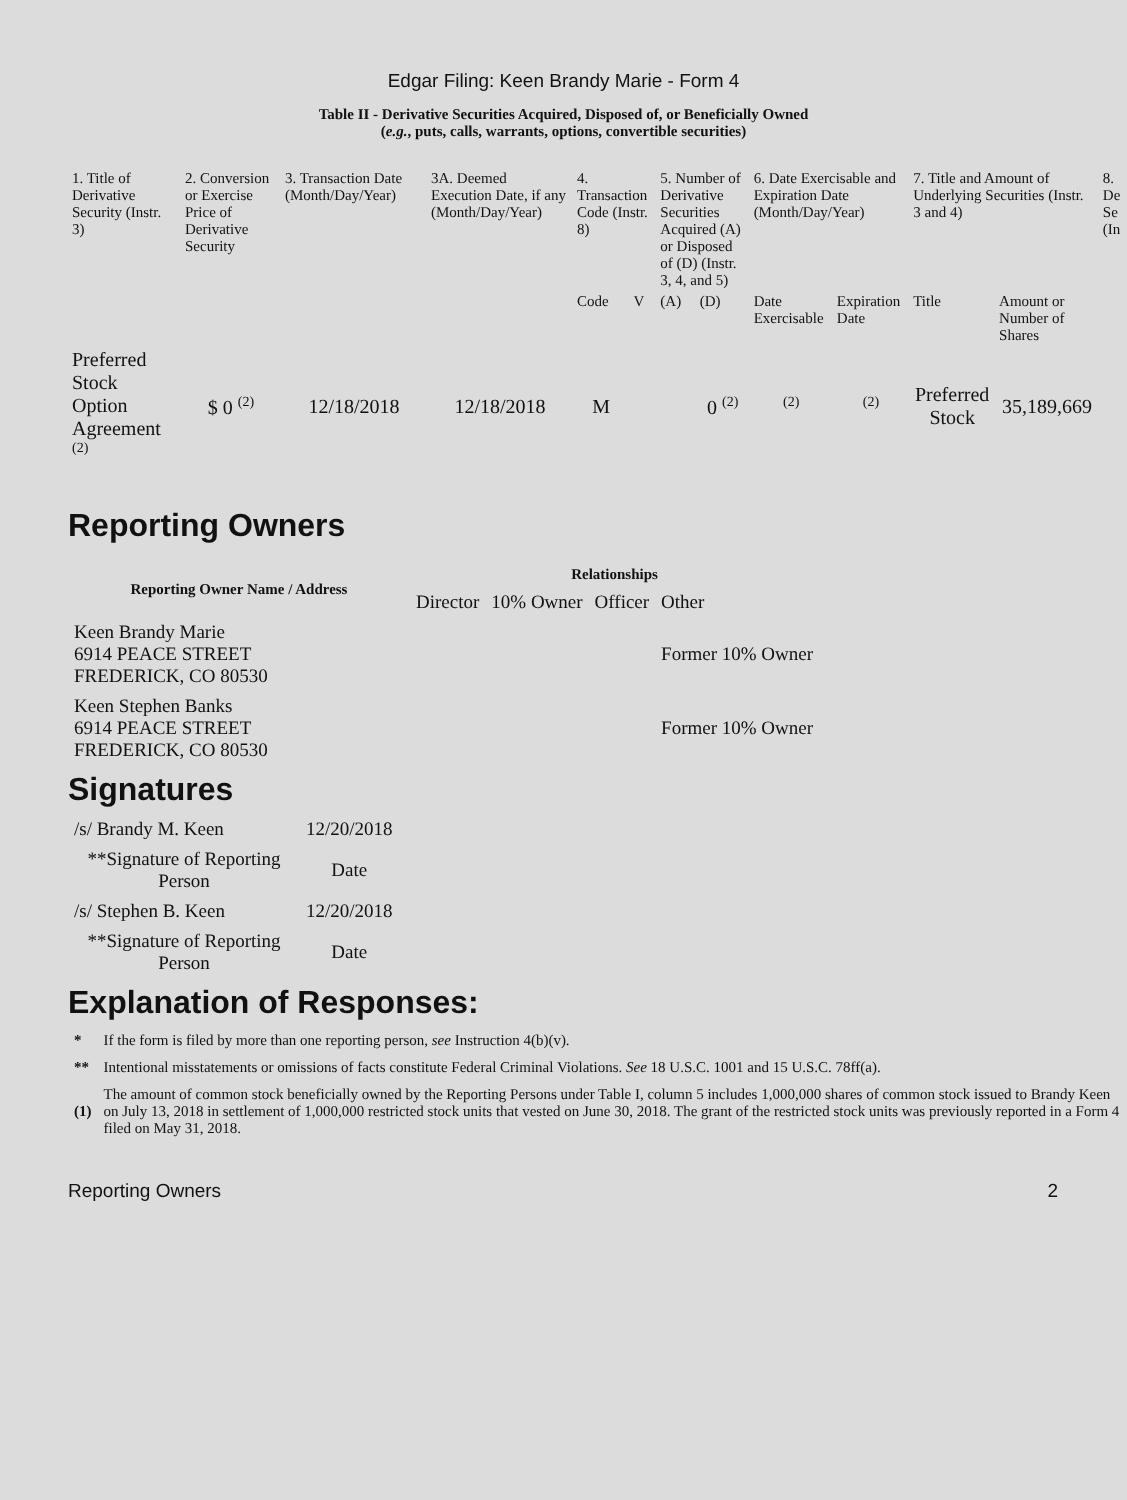Edgar Filing: Keen Brandy Marie - Form 4
Table II - Derivative Securities Acquired, Disposed of, or Beneficially Owned
(e.g., puts, calls, warrants, options, convertible securities)
| 1. Title of Derivative Security (Instr. 3) | 2. Conversion or Exercise Price of Derivative Security | 3. Transaction Date (Month/Day/Year) | 3A. Deemed Execution Date, if any (Month/Day/Year) | 4. Transaction Code (Instr. 8) | | 5. Number of Derivative Securities Acquired (A) or Disposed of (D) (Instr. 3, 4, and 5) | | 6. Date Exercisable and Expiration Date (Month/Day/Year) | | 7. Title and Amount of Underlying Securities (Instr. 3 and 4) | | 8. De Se (In |
| | | | | Code | V | (A) | (D) | Date Exercisable | Expiration Date | Title | Amount or Number of Shares | |
| Preferred Stock Option Agreement <sup>(2)</sup> | $ 0 <sup>(2)</sup> | 12/18/2018 | 12/18/2018 | M | | | 0 <sup>(2)</sup> | <sup>(2)</sup> | <sup>(2)</sup> | Preferred Stock | 35,189,669 | |
Reporting Owners
| Reporting Owner Name / Address | Relationships | | | |
| --- | --- | --- | --- | --- |
| | Director | 10% Owner | Officer | Other |
| Keen Brandy Marie 6914 PEACE STREET FREDERICK, CO 80530 | | | | Former 10% Owner |
| Keen Stephen Banks 6914 PEACE STREET FREDERICK, CO 80530 | | | | Former 10% Owner |
Signatures
| /s/ Brandy M. Keen | 12/20/2018 |
| **Signature of Reporting Person | Date |
| /s/ Stephen B. Keen | 12/20/2018 |
| **Signature of Reporting Person | Date |
Explanation of Responses:
| * | If the form is filed by more than one reporting person, see Instruction 4(b)(v). |
| ** | Intentional misstatements or omissions of facts constitute Federal Criminal Violations. See 18 U.S.C. 1001 and 15 U.S.C. 78ff(a). |
| (1) | The amount of common stock beneficially owned by the Reporting Persons under Table I, column 5 includes 1,000,000 shares of common stock issued to Brandy Keen on July 13, 2018 in settlement of 1,000,000 restricted stock units that vested on June 30, 2018. The grant of the restricted stock units was previously reported in a Form 4 filed on May 31, 2018. |
Reporting Owners 2